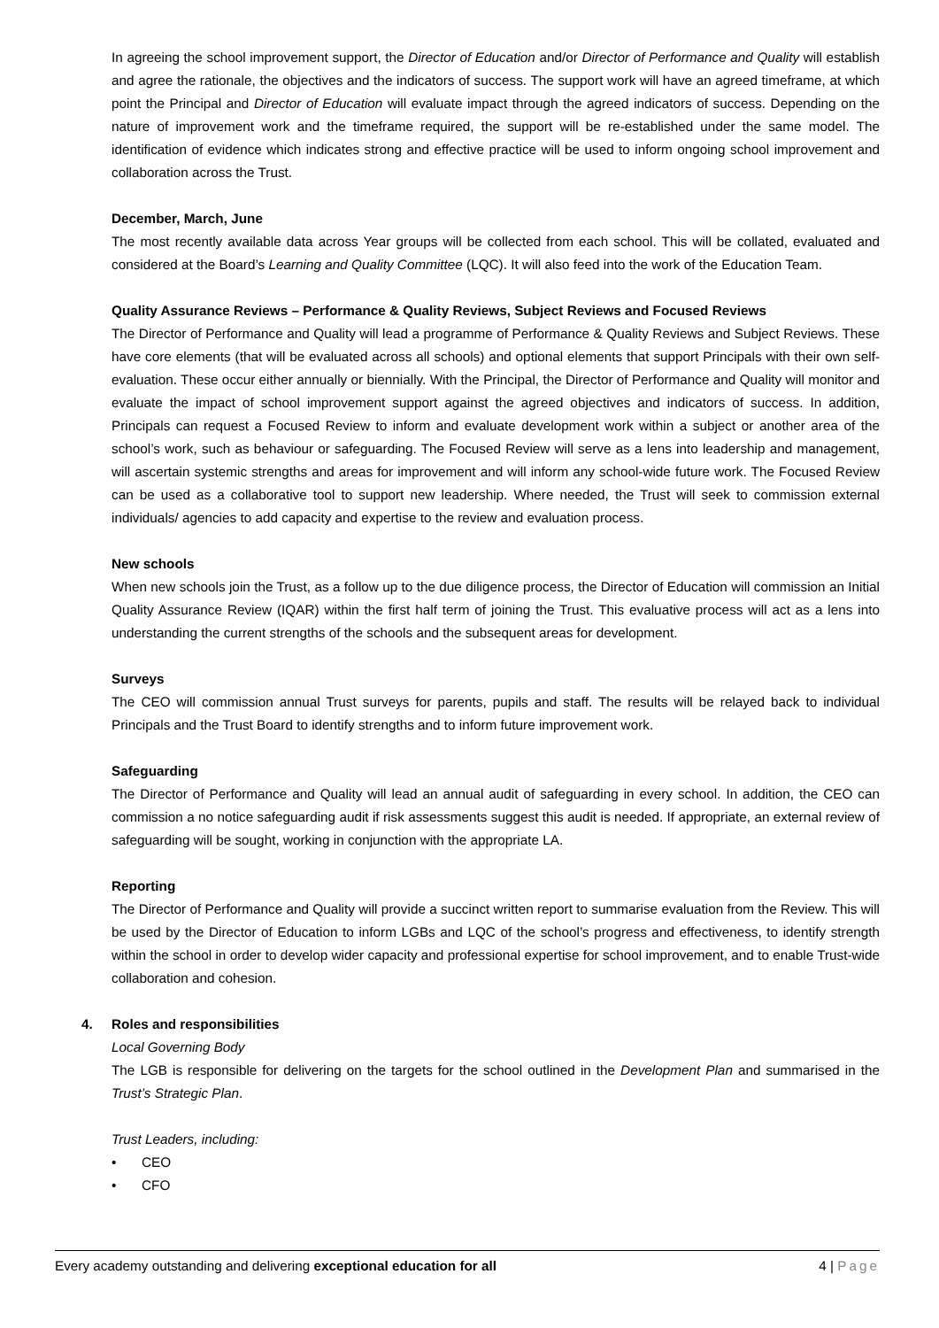In agreeing the school improvement support, the Director of Education and/or Director of Performance and Quality will establish and agree the rationale, the objectives and the indicators of success. The support work will have an agreed timeframe, at which point the Principal and Director of Education will evaluate impact through the agreed indicators of success. Depending on the nature of improvement work and the timeframe required, the support will be re-established under the same model. The identification of evidence which indicates strong and effective practice will be used to inform ongoing school improvement and collaboration across the Trust.
December, March, June
The most recently available data across Year groups will be collected from each school. This will be collated, evaluated and considered at the Board’s Learning and Quality Committee (LQC). It will also feed into the work of the Education Team.
Quality Assurance Reviews – Performance & Quality Reviews, Subject Reviews and Focused Reviews
The Director of Performance and Quality will lead a programme of Performance & Quality Reviews and Subject Reviews. These have core elements (that will be evaluated across all schools) and optional elements that support Principals with their own self-evaluation. These occur either annually or biennially. With the Principal, the Director of Performance and Quality will monitor and evaluate the impact of school improvement support against the agreed objectives and indicators of success. In addition, Principals can request a Focused Review to inform and evaluate development work within a subject or another area of the school’s work, such as behaviour or safeguarding. The Focused Review will serve as a lens into leadership and management, will ascertain systemic strengths and areas for improvement and will inform any school-wide future work. The Focused Review can be used as a collaborative tool to support new leadership. Where needed, the Trust will seek to commission external individuals/ agencies to add capacity and expertise to the review and evaluation process.
New schools
When new schools join the Trust, as a follow up to the due diligence process, the Director of Education will commission an Initial Quality Assurance Review (IQAR) within the first half term of joining the Trust. This evaluative process will act as a lens into understanding the current strengths of the schools and the subsequent areas for development.
Surveys
The CEO will commission annual Trust surveys for parents, pupils and staff. The results will be relayed back to individual Principals and the Trust Board to identify strengths and to inform future improvement work.
Safeguarding
The Director of Performance and Quality will lead an annual audit of safeguarding in every school. In addition, the CEO can commission a no notice safeguarding audit if risk assessments suggest this audit is needed. If appropriate, an external review of safeguarding will be sought, working in conjunction with the appropriate LA.
Reporting
The Director of Performance and Quality will provide a succinct written report to summarise evaluation from the Review. This will be used by the Director of Education to inform LGBs and LQC of the school’s progress and effectiveness, to identify strength within the school in order to develop wider capacity and professional expertise for school improvement, and to enable Trust-wide collaboration and cohesion.
4. Roles and responsibilities
Local Governing Body
The LGB is responsible for delivering on the targets for the school outlined in the Development Plan and summarised in the Trust’s Strategic Plan.
Trust Leaders, including:
• CEO
• CFO
Every academy outstanding and delivering exceptional education for all 4 | Page